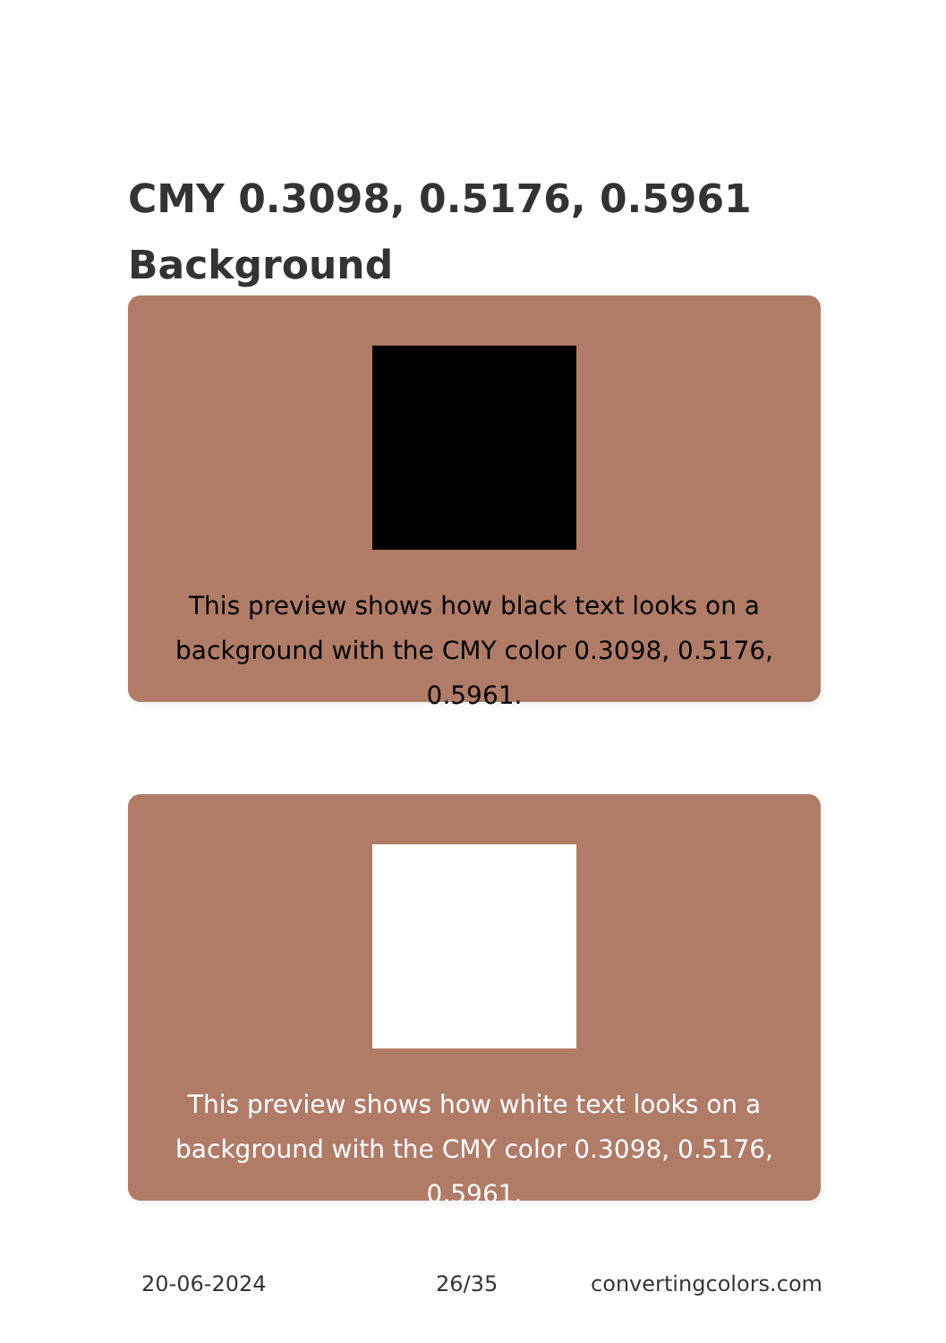CMY 0.3098, 0.5176, 0.5961 Background
This preview shows how black text looks on a background with the CMY color 0.3098, 0.5176, 0.5961.
This preview shows how white text looks on a background with the CMY color 0.3098, 0.5176, 0.5961.
20-06-2024 26/35 convertingcolors.com